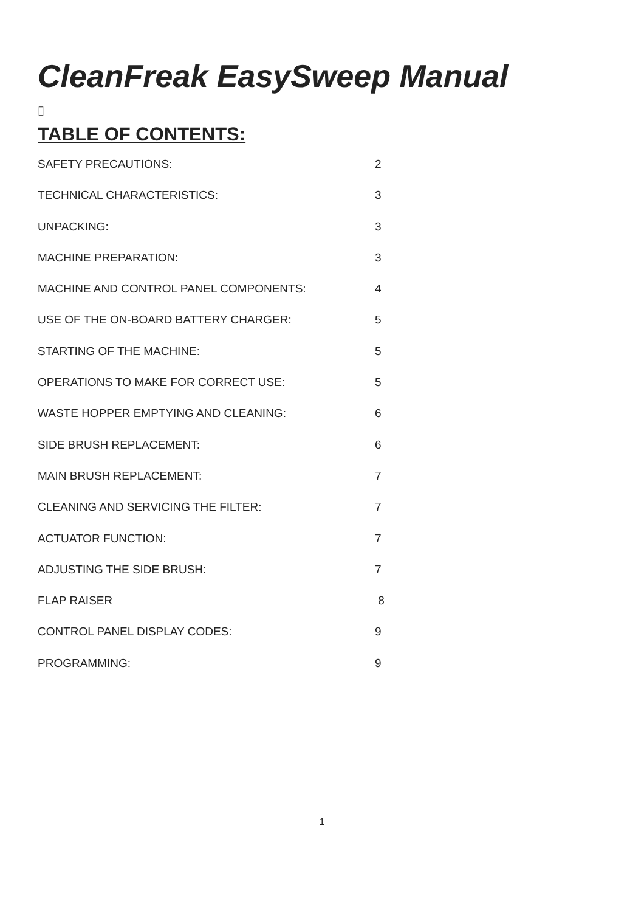CleanFreak EasySweep Manual
▯
TABLE OF CONTENTS:
| SAFETY PRECAUTIONS: | 2 |
| TECHNICAL CHARACTERISTICS: | 3 |
| UNPACKING: | 3 |
| MACHINE PREPARATION: | 3 |
| MACHINE AND CONTROL PANEL COMPONENTS: | 4 |
| USE OF THE ON-BOARD BATTERY CHARGER: | 5 |
| STARTING OF THE MACHINE: | 5 |
| OPERATIONS TO MAKE FOR CORRECT USE: | 5 |
| WASTE HOPPER EMPTYING AND CLEANING: | 6 |
| SIDE BRUSH REPLACEMENT: | 6 |
| MAIN BRUSH REPLACEMENT: | 7 |
| CLEANING AND SERVICING THE FILTER: | 7 |
| ACTUATOR FUNCTION: | 7 |
| ADJUSTING THE SIDE BRUSH: | 7 |
| FLAP RAISER | 8 |
| CONTROL PANEL DISPLAY CODES: | 9 |
| PROGRAMMING: | 9 |
1